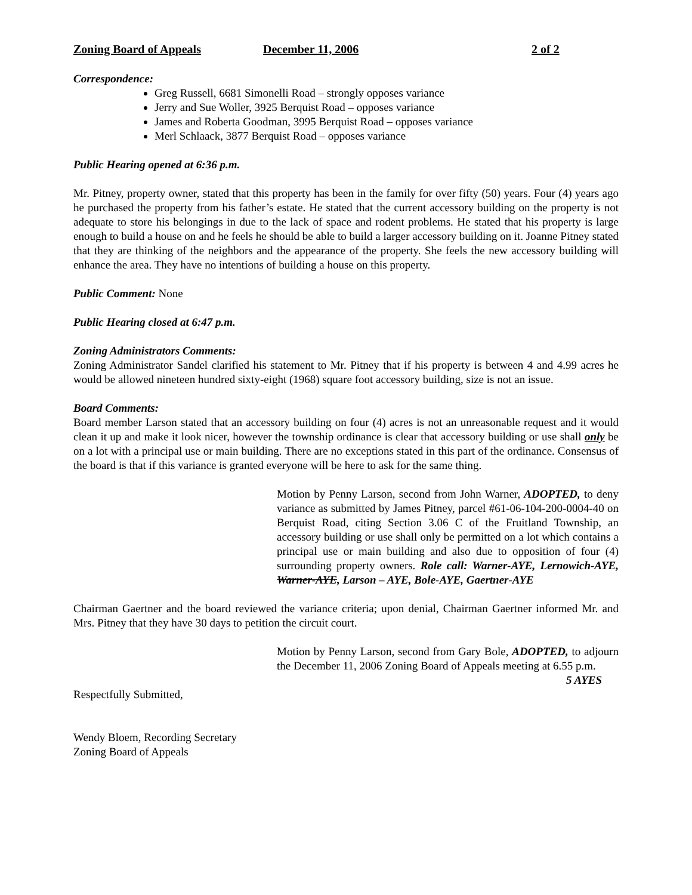Zoning Board of Appeals December 11, 2006 2 of 2
Correspondence:
Greg Russell, 6681 Simonelli Road – strongly opposes variance
Jerry and Sue Woller, 3925 Berquist Road – opposes variance
James and Roberta Goodman, 3995 Berquist Road – opposes variance
Merl Schlaack, 3877 Berquist Road – opposes variance
Public Hearing opened at 6:36 p.m.
Mr. Pitney, property owner, stated that this property has been in the family for over fifty (50) years. Four (4) years ago he purchased the property from his father’s estate. He stated that the current accessory building on the property is not adequate to store his belongings in due to the lack of space and rodent problems. He stated that his property is large enough to build a house on and he feels he should be able to build a larger accessory building on it. Joanne Pitney stated that they are thinking of the neighbors and the appearance of the property. She feels the new accessory building will enhance the area. They have no intentions of building a house on this property.
Public Comment: None
Public Hearing closed at 6:47 p.m.
Zoning Administrators Comments:
Zoning Administrator Sandel clarified his statement to Mr. Pitney that if his property is between 4 and 4.99 acres he would be allowed nineteen hundred sixty-eight (1968) square foot accessory building, size is not an issue.
Board Comments:
Board member Larson stated that an accessory building on four (4) acres is not an unreasonable request and it would clean it up and make it look nicer, however the township ordinance is clear that accessory building or use shall only be on a lot with a principal use or main building. There are no exceptions stated in this part of the ordinance. Consensus of the board is that if this variance is granted everyone will be here to ask for the same thing.
Motion by Penny Larson, second from John Warner, ADOPTED, to deny variance as submitted by James Pitney, parcel #61-06-104-200-0004-40 on Berquist Road, citing Section 3.06 C of the Fruitland Township, an accessory building or use shall only be permitted on a lot which contains a principal use or main building and also due to opposition of four (4) surrounding property owners. Role call: Warner-AYE, Lernowich-AYE, Warner-AYE, Larson – AYE, Bole-AYE, Gaertner-AYE
Chairman Gaertner and the board reviewed the variance criteria; upon denial, Chairman Gaertner informed Mr. and Mrs. Pitney that they have 30 days to petition the circuit court.
Motion by Penny Larson, second from Gary Bole, ADOPTED, to adjourn the December 11, 2006 Zoning Board of Appeals meeting at 6.55 p.m. 5 AYES
Respectfully Submitted,
Wendy Bloem, Recording Secretary
Zoning Board of Appeals